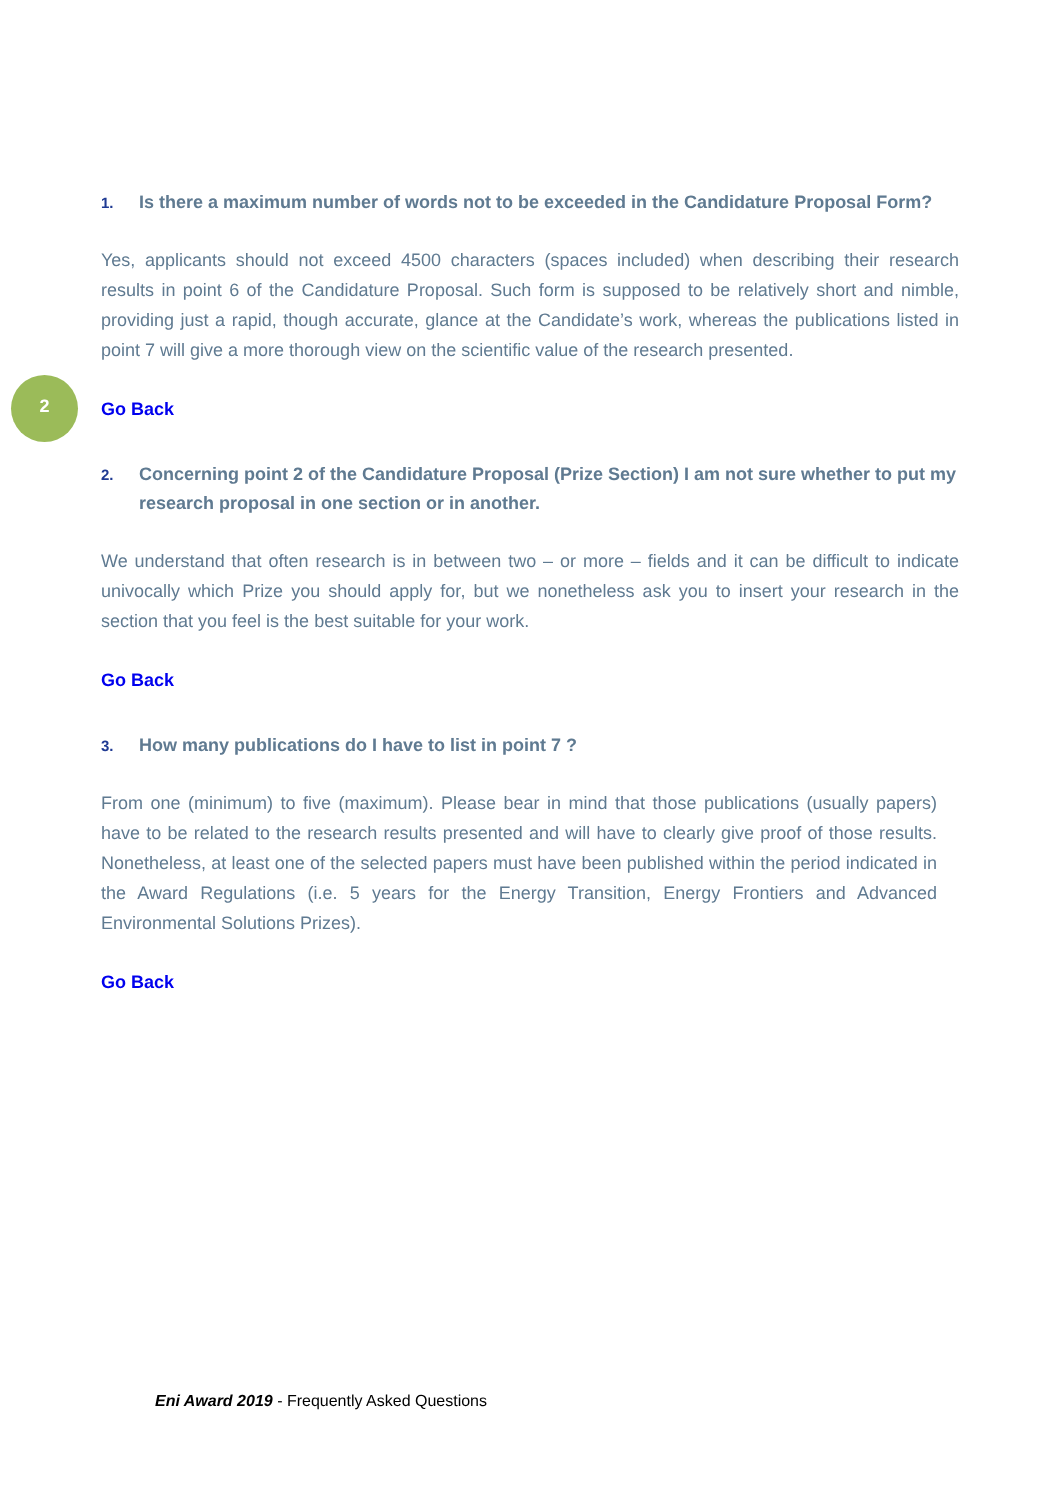2
1. Is there a maximum number of words not to be exceeded in the Candidature Proposal Form?
Yes, applicants should not exceed 4500 characters (spaces included) when describing their research results in point 6 of the Candidature Proposal. Such form is supposed to be relatively short and nimble, providing just a rapid, though accurate, glance at the Candidate’s work, whereas the publications listed in point 7 will give a more thorough view on the scientific value of the research presented.
Go Back
2. Concerning point 2 of the Candidature Proposal (Prize Section) I am not sure whether to put my research proposal in one section or in another.
We understand that often research is in between two – or more – fields and it can be difficult to indicate univocally which Prize you should apply for, but we nonetheless ask you to insert your research in the section that you feel is the best suitable for your work.
Go Back
3. How many publications do I have to list in point 7 ?
From one (minimum) to five (maximum). Please bear in mind that those publications (usually papers) have to be related to the research results presented and will have to clearly give proof of those results. Nonetheless, at least one of the selected papers must have been published within the period indicated in the Award Regulations (i.e. 5 years for the Energy Transition, Energy Frontiers and Advanced Environmental Solutions Prizes).
Go Back
Eni Award 2019 - Frequently Asked Questions